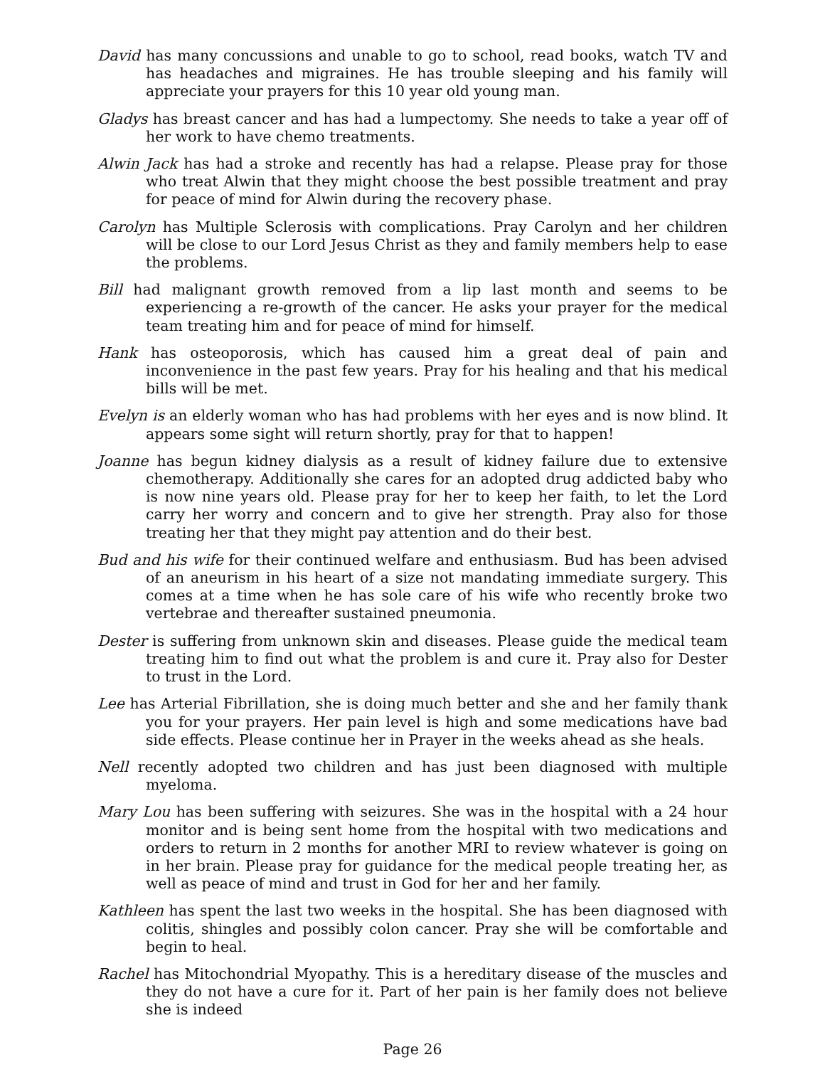David has many concussions and unable to go to school, read books, watch TV and has headaches and migraines. He has trouble sleeping and his family will appreciate your prayers for this 10 year old young man.
Gladys has breast cancer and has had a lumpectomy. She needs to take a year off of her work to have chemo treatments.
Alwin Jack has had a stroke and recently has had a relapse. Please pray for those who treat Alwin that they might choose the best possible treatment and pray for peace of mind for Alwin during the recovery phase.
Carolyn has Multiple Sclerosis with complications. Pray Carolyn and her children will be close to our Lord Jesus Christ as they and family members help to ease the problems.
Bill had malignant growth removed from a lip last month and seems to be experiencing a re-growth of the cancer. He asks your prayer for the medical team treating him and for peace of mind for himself.
Hank has osteoporosis, which has caused him a great deal of pain and inconvenience in the past few years. Pray for his healing and that his medical bills will be met.
Evelyn is an elderly woman who has had problems with her eyes and is now blind. It appears some sight will return shortly, pray for that to happen!
Joanne has begun kidney dialysis as a result of kidney failure due to extensive chemotherapy. Additionally she cares for an adopted drug addicted baby who is now nine years old. Please pray for her to keep her faith, to let the Lord carry her worry and concern and to give her strength. Pray also for those treating her that they might pay attention and do their best.
Bud and his wife for their continued welfare and enthusiasm. Bud has been advised of an aneurism in his heart of a size not mandating immediate surgery. This comes at a time when he has sole care of his wife who recently broke two vertebrae and thereafter sustained pneumonia.
Dester is suffering from unknown skin and diseases. Please guide the medical team treating him to find out what the problem is and cure it. Pray also for Dester to trust in the Lord.
Lee has Arterial Fibrillation, she is doing much better and she and her family thank you for your prayers. Her pain level is high and some medications have bad side effects. Please continue her in Prayer in the weeks ahead as she heals.
Nell recently adopted two children and has just been diagnosed with multiple myeloma.
Mary Lou has been suffering with seizures. She was in the hospital with a 24 hour monitor and is being sent home from the hospital with two medications and orders to return in 2 months for another MRI to review whatever is going on in her brain. Please pray for guidance for the medical people treating her, as well as peace of mind and trust in God for her and her family.
Kathleen has spent the last two weeks in the hospital. She has been diagnosed with colitis, shingles and possibly colon cancer. Pray she will be comfortable and begin to heal.
Rachel has Mitochondrial Myopathy. This is a hereditary disease of the muscles and they do not have a cure for it. Part of her pain is her family does not believe she is indeed
Page 26